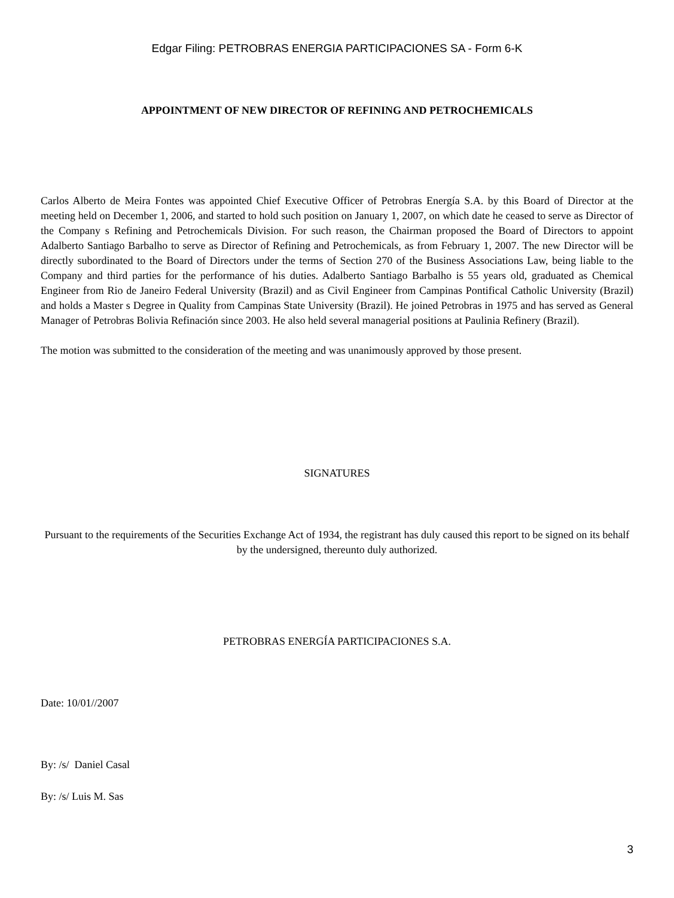Edgar Filing: PETROBRAS ENERGIA PARTICIPACIONES SA - Form 6-K
APPOINTMENT OF NEW DIRECTOR OF REFINING AND PETROCHEMICALS
Carlos Alberto de Meira Fontes was appointed Chief Executive Officer of Petrobras Energía S.A. by this Board of Director at the meeting held on December 1, 2006, and started to hold such position on January 1, 2007, on which date he ceased to serve as Director of the Company s Refining and Petrochemicals Division. For such reason, the Chairman proposed the Board of Directors to appoint Adalberto Santiago Barbalho to serve as Director of Refining and Petrochemicals, as from February 1, 2007. The new Director will be directly subordinated to the Board of Directors under the terms of Section 270 of the Business Associations Law, being liable to the Company and third parties for the performance of his duties. Adalberto Santiago Barbalho is 55 years old, graduated as Chemical Engineer from Rio de Janeiro Federal University (Brazil) and as Civil Engineer from Campinas Pontifical Catholic University (Brazil) and holds a Master s Degree in Quality from Campinas State University (Brazil). He joined Petrobras in 1975 and has served as General Manager of Petrobras Bolivia Refinación since 2003. He also held several managerial positions at Paulinia Refinery (Brazil).
The motion was submitted to the consideration of the meeting and was unanimously approved by those present.
SIGNATURES
Pursuant to the requirements of the Securities Exchange Act of 1934, the registrant has duly caused this report to be signed on its behalf by the undersigned, thereunto duly authorized.
PETROBRAS ENERGÍA PARTICIPACIONES S.A.
Date: 10/01//2007
By: /s/ Daniel Casal
By: /s/ Luis M. Sas
3